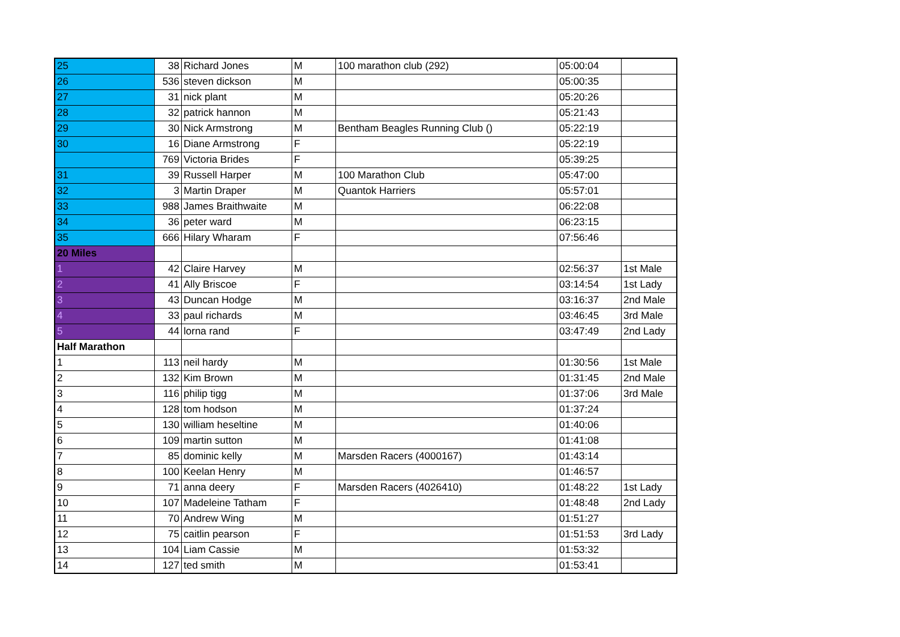| 25 | 38 | Richard Jones | M | 100 marathon club (292) | 05:00:04 | |
| 26 | 536 | steven dickson | M | | 05:00:35 | |
| 27 | 31 | nick plant | M | | 05:20:26 | |
| 28 | 32 | patrick hannon | M | | 05:21:43 | |
| 29 | 30 | Nick Armstrong | M | Bentham Beagles Running Club () | 05:22:19 | |
| 30 | 16 | Diane Armstrong | F | | 05:22:19 | |
| | 769 | Victoria Brides | F | | 05:39:25 | |
| 31 | 39 | Russell Harper | M | 100 Marathon Club | 05:47:00 | |
| 32 | 3 | Martin Draper | M | Quantok Harriers | 05:57:01 | |
| 33 | 988 | James Braithwaite | M | | 06:22:08 | |
| 34 | 36 | peter ward | M | | 06:23:15 | |
| 35 | 666 | Hilary Wharam | F | | 07:56:46 | |
| 20 Miles | | | | | | |
| 1 | 42 | Claire Harvey | M | | 02:56:37 | 1st Male |
| 2 | 41 | Ally Briscoe | F | | 03:14:54 | 1st Lady |
| 3 | 43 | Duncan Hodge | M | | 03:16:37 | 2nd Male |
| 4 | 33 | paul richards | M | | 03:46:45 | 3rd Male |
| 5 | 44 | lorna rand | F | | 03:47:49 | 2nd Lady |
| Half Marathon | | | | | | |
| 1 | 113 | neil hardy | M | | 01:30:56 | 1st Male |
| 2 | 132 | Kim Brown | M | | 01:31:45 | 2nd Male |
| 3 | 116 | philip tigg | M | | 01:37:06 | 3rd Male |
| 4 | 128 | tom hodson | M | | 01:37:24 | |
| 5 | 130 | william heseltine | M | | 01:40:06 | |
| 6 | 109 | martin sutton | M | | 01:41:08 | |
| 7 | 85 | dominic kelly | M | Marsden Racers (4000167) | 01:43:14 | |
| 8 | 100 | Keelan Henry | M | | 01:46:57 | |
| 9 | 71 | anna deery | F | Marsden Racers (4026410) | 01:48:22 | 1st Lady |
| 10 | 107 | Madeleine Tatham | F | | 01:48:48 | 2nd Lady |
| 11 | 70 | Andrew Wing | M | | 01:51:27 | |
| 12 | 75 | caitlin pearson | F | | 01:51:53 | 3rd Lady |
| 13 | 104 | Liam Cassie | M | | 01:53:32 | |
| 14 | 127 | ted smith | M | | 01:53:41 | |